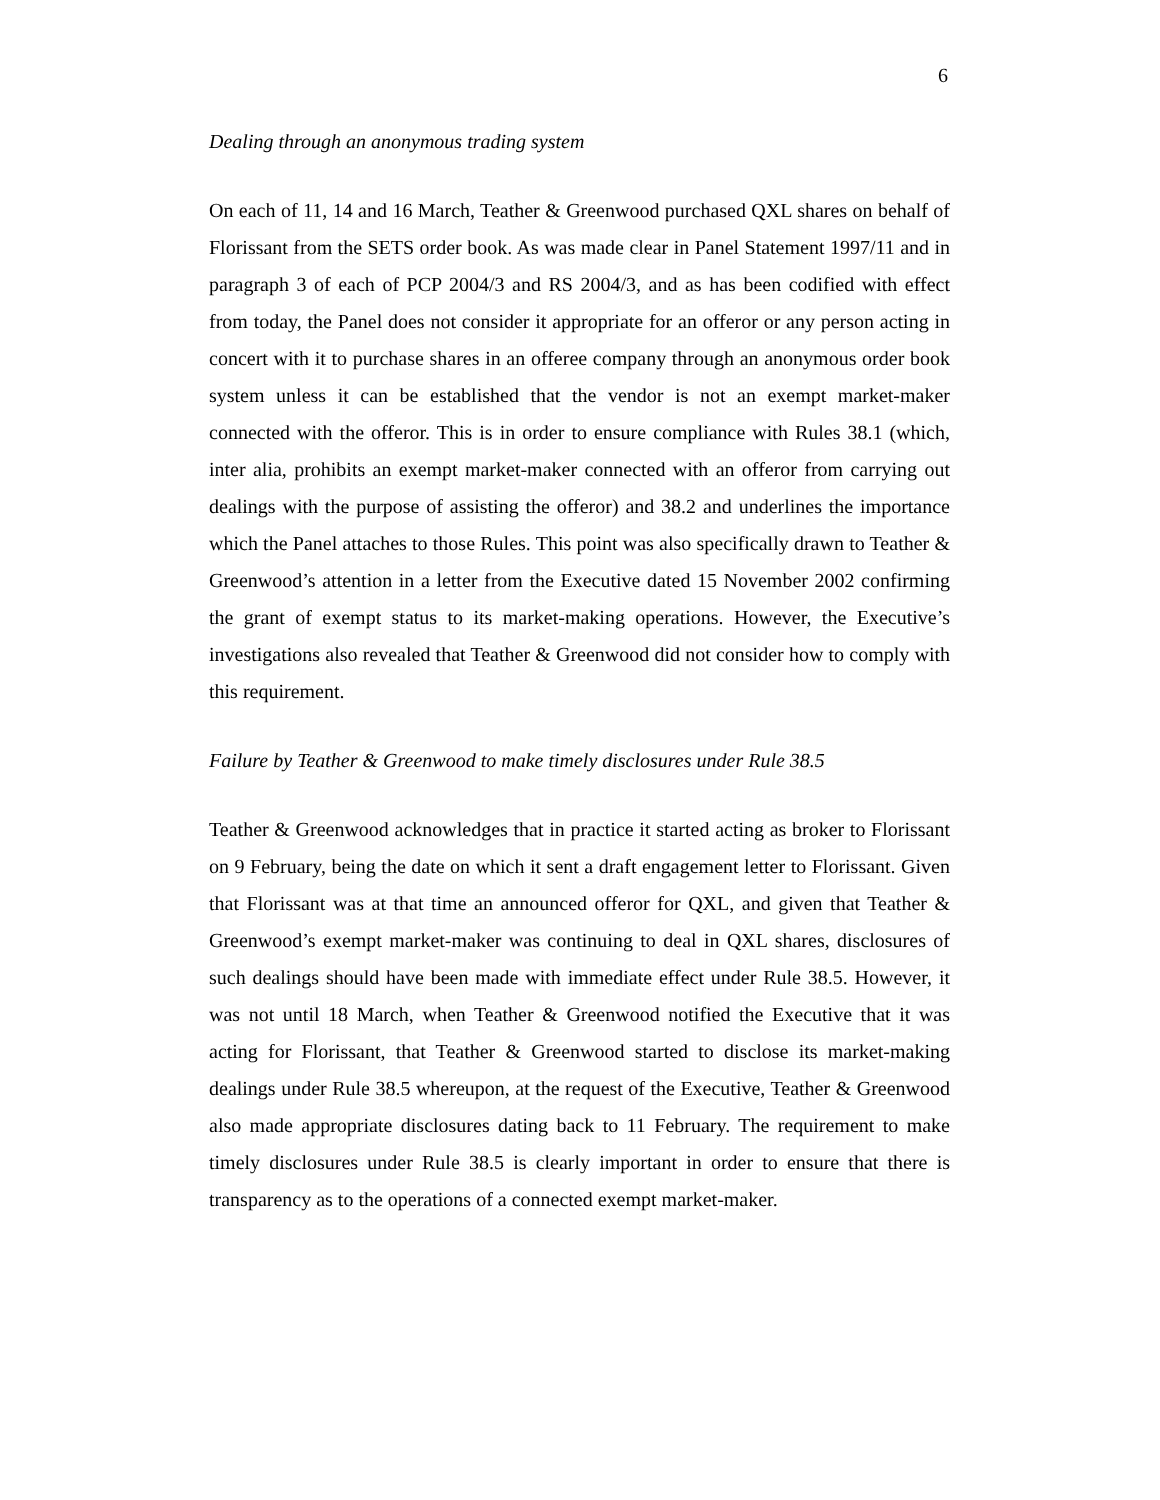6
Dealing through an anonymous trading system
On each of 11, 14 and 16 March, Teather & Greenwood purchased QXL shares on behalf of Florissant from the SETS order book. As was made clear in Panel Statement 1997/11 and in paragraph 3 of each of PCP 2004/3 and RS 2004/3, and as has been codified with effect from today, the Panel does not consider it appropriate for an offeror or any person acting in concert with it to purchase shares in an offeree company through an anonymous order book system unless it can be established that the vendor is not an exempt market-maker connected with the offeror. This is in order to ensure compliance with Rules 38.1 (which, inter alia, prohibits an exempt market-maker connected with an offeror from carrying out dealings with the purpose of assisting the offeror) and 38.2 and underlines the importance which the Panel attaches to those Rules. This point was also specifically drawn to Teather & Greenwood’s attention in a letter from the Executive dated 15 November 2002 confirming the grant of exempt status to its market-making operations. However, the Executive’s investigations also revealed that Teather & Greenwood did not consider how to comply with this requirement.
Failure by Teather & Greenwood to make timely disclosures under Rule 38.5
Teather & Greenwood acknowledges that in practice it started acting as broker to Florissant on 9 February, being the date on which it sent a draft engagement letter to Florissant. Given that Florissant was at that time an announced offeror for QXL, and given that Teather & Greenwood’s exempt market-maker was continuing to deal in QXL shares, disclosures of such dealings should have been made with immediate effect under Rule 38.5. However, it was not until 18 March, when Teather & Greenwood notified the Executive that it was acting for Florissant, that Teather & Greenwood started to disclose its market-making dealings under Rule 38.5 whereupon, at the request of the Executive, Teather & Greenwood also made appropriate disclosures dating back to 11 February. The requirement to make timely disclosures under Rule 38.5 is clearly important in order to ensure that there is transparency as to the operations of a connected exempt market-maker.